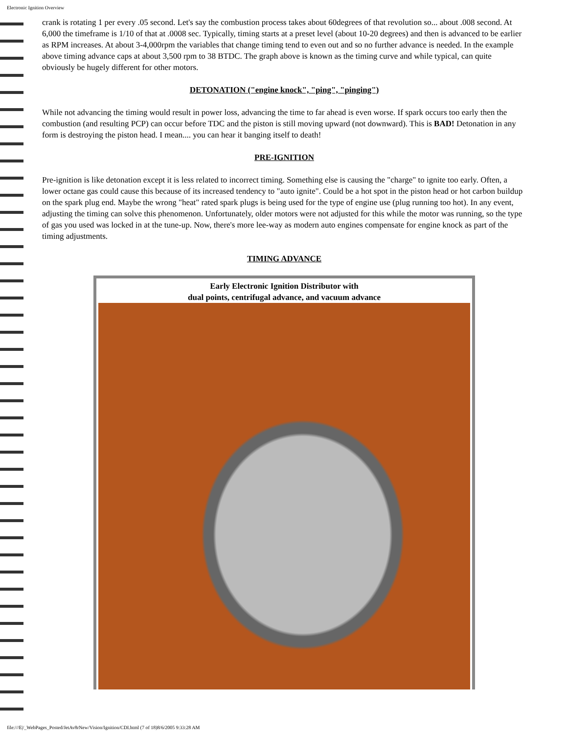Electronic Ignition Overview
crank is rotating 1 per every .05 second. Let's say the combustion process takes about 60degrees of that revolution so... about .008 second. At 6,000 the timeframe is 1/10 of that at .0008 sec. Typically, timing starts at a preset level (about 10-20 degrees) and then is advanced to be earlier as RPM increases. At about 3-4,000rpm the variables that change timing tend to even out and so no further advance is needed. In the example above timing advance caps at about 3,500 rpm to 38 BTDC. The graph above is known as the timing curve and while typical, can quite obviously be hugely different for other motors.
DETONATION ("engine knock", "ping", "pinging")
While not advancing the timing would result in power loss, advancing the time to far ahead is even worse. If spark occurs too early then the combustion (and resulting PCP) can occur before TDC and the piston is still moving upward (not downward). This is BAD! Detonation in any form is destroying the piston head. I mean.... you can hear it banging itself to death!
PRE-IGNITION
Pre-ignition is like detonation except it is less related to incorrect timing. Something else is causing the "charge" to ignite too early. Often, a lower octane gas could cause this because of its increased tendency to "auto ignite". Could be a hot spot in the piston head or hot carbon buildup on the spark plug end. Maybe the wrong "heat" rated spark plugs is being used for the type of engine use (plug running too hot). In any event, adjusting the timing can solve this phenomenon. Unfortunately, older motors were not adjusted for this while the motor was running, so the type of gas you used was locked in at the tune-up. Now, there's more lee-way as modern auto engines compensate for engine knock as part of the timing adjustments.
TIMING ADVANCE
Early Electronic Ignition Distributor with
dual points, centrifugal advance, and vacuum advance
file:///E|/_WebPages_Posted/JetAv8rNew/Vision/Ignition/CDI.html (7 of 18)8/6/2005 9:33:28 AM